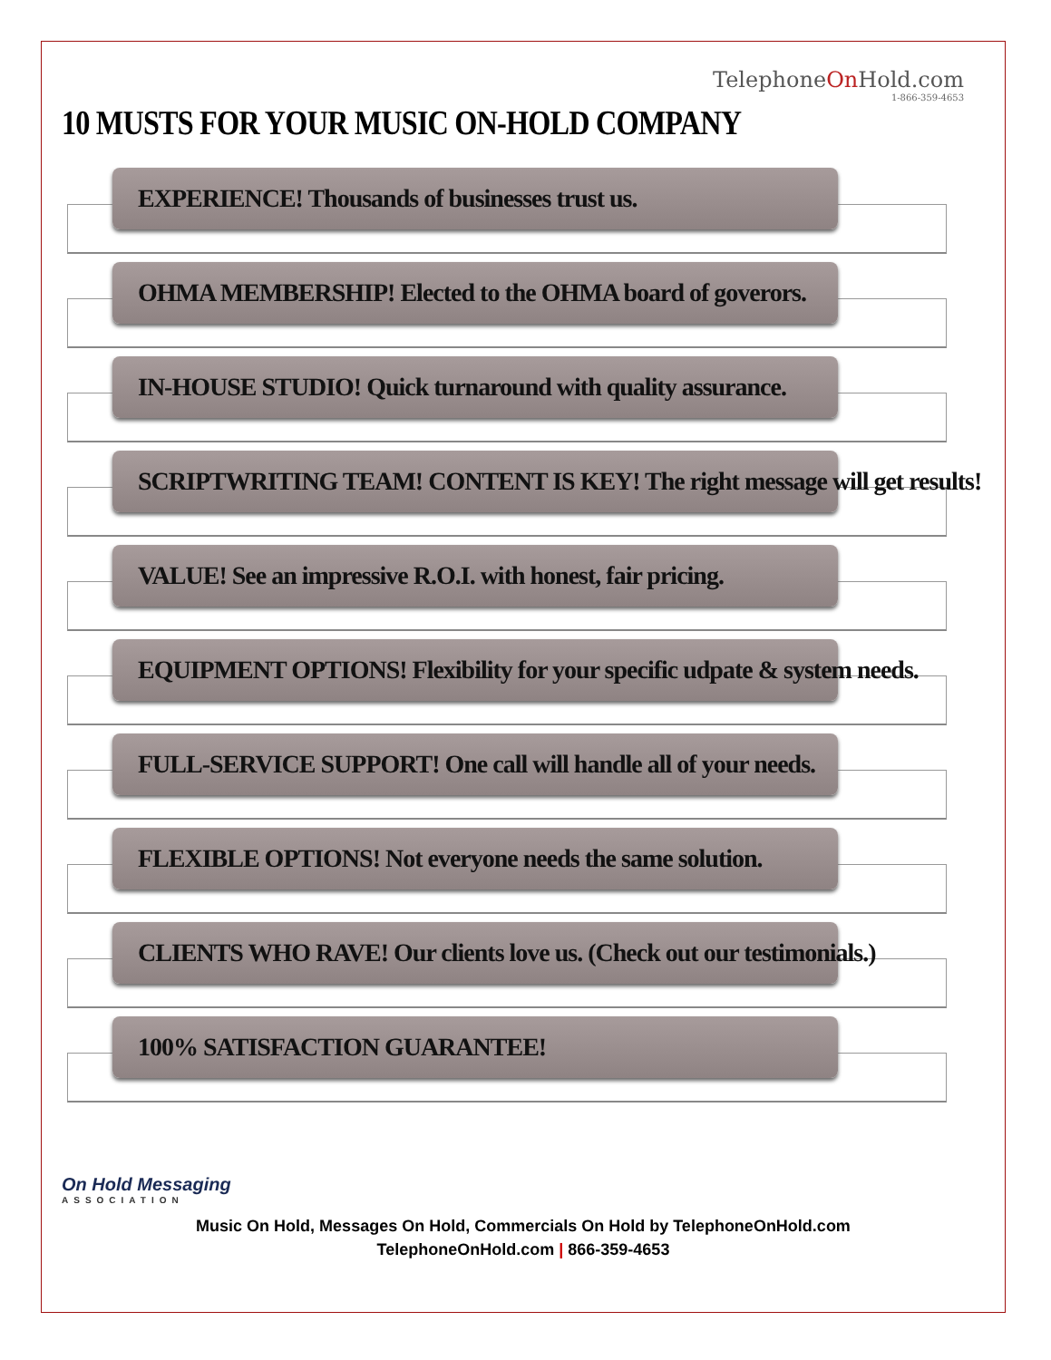TelephoneOn Hold.com
1-866-359-4653
10 MUSTS FOR YOUR MUSIC ON-HOLD COMPANY
EXPERIENCE! Thousands of businesses trust us.
OHMA MEMBERSHIP! Elected to the OHMA board of goverors.
IN-HOUSE STUDIO! Quick turnaround with quality assurance.
SCRIPTWRITING TEAM! CONTENT IS KEY! The right message will get results!
VALUE! See an impressive R.O.I. with honest, fair pricing.
EQUIPMENT OPTIONS! Flexibility for your specific udpate & system needs.
FULL-SERVICE SUPPORT! One call will handle all of your needs.
FLEXIBLE OPTIONS! Not everyone needs the same solution.
CLIENTS WHO RAVE! Our clients love us. (Check out our testimonials.)
100% SATISFACTION GUARANTEE!
On Hold Messaging
ASSOCIATION
Music On Hold, Messages On Hold, Commercials On Hold by TelephoneOnHold.com
TelephoneOnHold.com | 866-359-4653